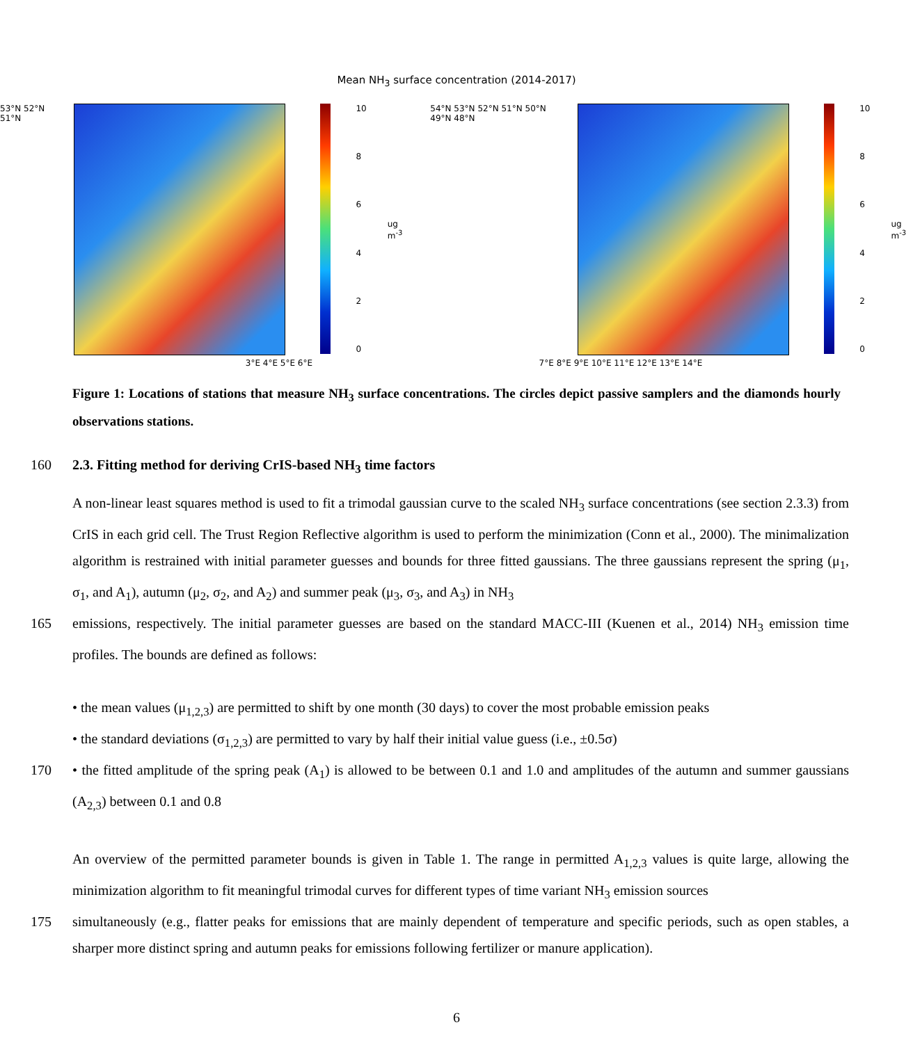Mean NH<sub>3</sub> surface concentration (2014-2017)
53°N 52°N 51°N
10
86420
ug m<sup>-3</sup> 54°N 53°N 52°N 51°N 50°N 49°N 48°N
10
86420
ug m<sup>-3</sup>
3°E 4°E 5°E 6°E 7°E 8°E 9°E 10°E 11°E 12°E 13°E 14°E
Figure 1: Locations of stations that measure NH<sub>3</sub> surface concentrations. The circles depict passive samplers and the diamonds hourly observations stations.
160 2.3. Fitting method for deriving CrIS-based NH<sub>3</sub> time factors
A non-linear least squares method is used to fit a trimodal gaussian curve to the scaled NH<sub>3</sub> surface concentrations (see section 2.3.3) from CrIS in each grid cell. The Trust Region Reflective algorithm is used to perform the minimization (Conn et al., 2000). The minimalization algorithm is restrained with initial parameter guesses and bounds for three fitted gaussians. The three gaussians represent the spring (μ<sub>1</sub>, σ<sub>1</sub>, and A<sub>1</sub>), autumn (μ<sub>2</sub>, σ<sub>2</sub>, and A<sub>2</sub>) and summer peak (μ<sub>3</sub>, σ<sub>3</sub>, and A<sub>3</sub>) in NH<sub>3</sub>
165 emissions, respectively. The initial parameter guesses are based on the standard MACC-III (Kuenen et al., 2014) NH<sub>3</sub> emission time profiles. The bounds are defined as follows:
• the mean values (μ<sub>1,2,3</sub>) are permitted to shift by one month (30 days) to cover the most probable emission peaks
• the standard deviations (σ<sub>1,2,3</sub>) are permitted to vary by half their initial value guess (i.e., ±0.5σ)
170 • the fitted amplitude of the spring peak (A<sub>1</sub>) is allowed to be between 0.1 and 1.0 and amplitudes of the autumn and summer gaussians (A<sub>2,3</sub>) between 0.1 and 0.8
An overview of the permitted parameter bounds is given in Table 1. The range in permitted A<sub>1,2,3</sub> values is quite large, allowing the minimization algorithm to fit meaningful trimodal curves for different types of time variant NH<sub>3</sub> emission sources
175 simultaneously (e.g., flatter peaks for emissions that are mainly dependent of temperature and specific periods, such as open stables, a sharper more distinct spring and autumn peaks for emissions following fertilizer or manure application).
6